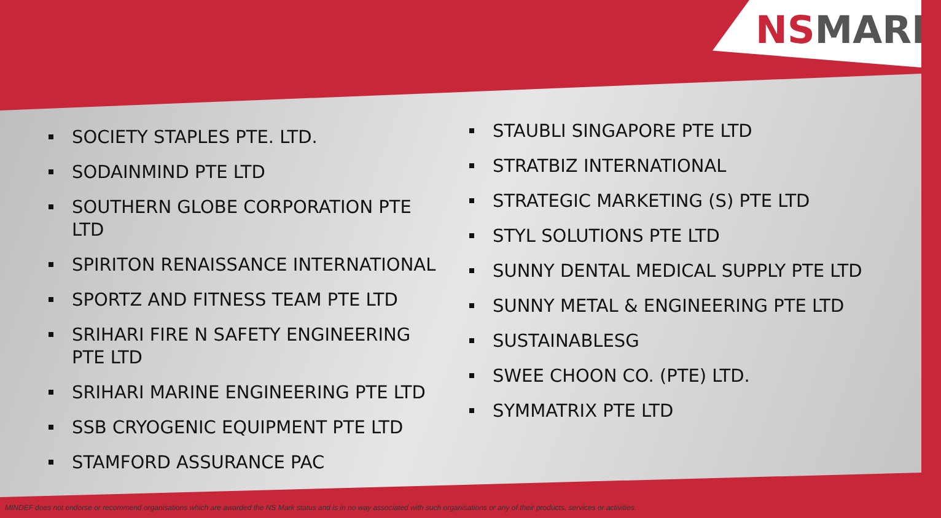NSMARK
SOCIETY STAPLES PTE. LTD.
SODAINMIND PTE LTD
SOUTHERN GLOBE CORPORATION PTE LTD
SPIRITON RENAISSANCE INTERNATIONAL
SPORTZ AND FITNESS TEAM PTE LTD
SRIHARI FIRE N SAFETY ENGINEERING PTE LTD
SRIHARI MARINE ENGINEERING PTE LTD
SSB CRYOGENIC EQUIPMENT PTE LTD
STAMFORD ASSURANCE PAC
STAUBLI SINGAPORE PTE LTD
STRATBIZ INTERNATIONAL
STRATEGIC MARKETING (S) PTE LTD
STYL SOLUTIONS PTE LTD
SUNNY DENTAL MEDICAL SUPPLY PTE LTD
SUNNY METAL & ENGINEERING PTE LTD
SUSTAINABLESG
SWEE CHOON CO. (PTE) LTD.
SYMMATRIX PTE LTD
MINDEF does not endorse or recommend organisations which are awarded the NS Mark status and is in no way associated with such organisations or any of their products, services or activities.